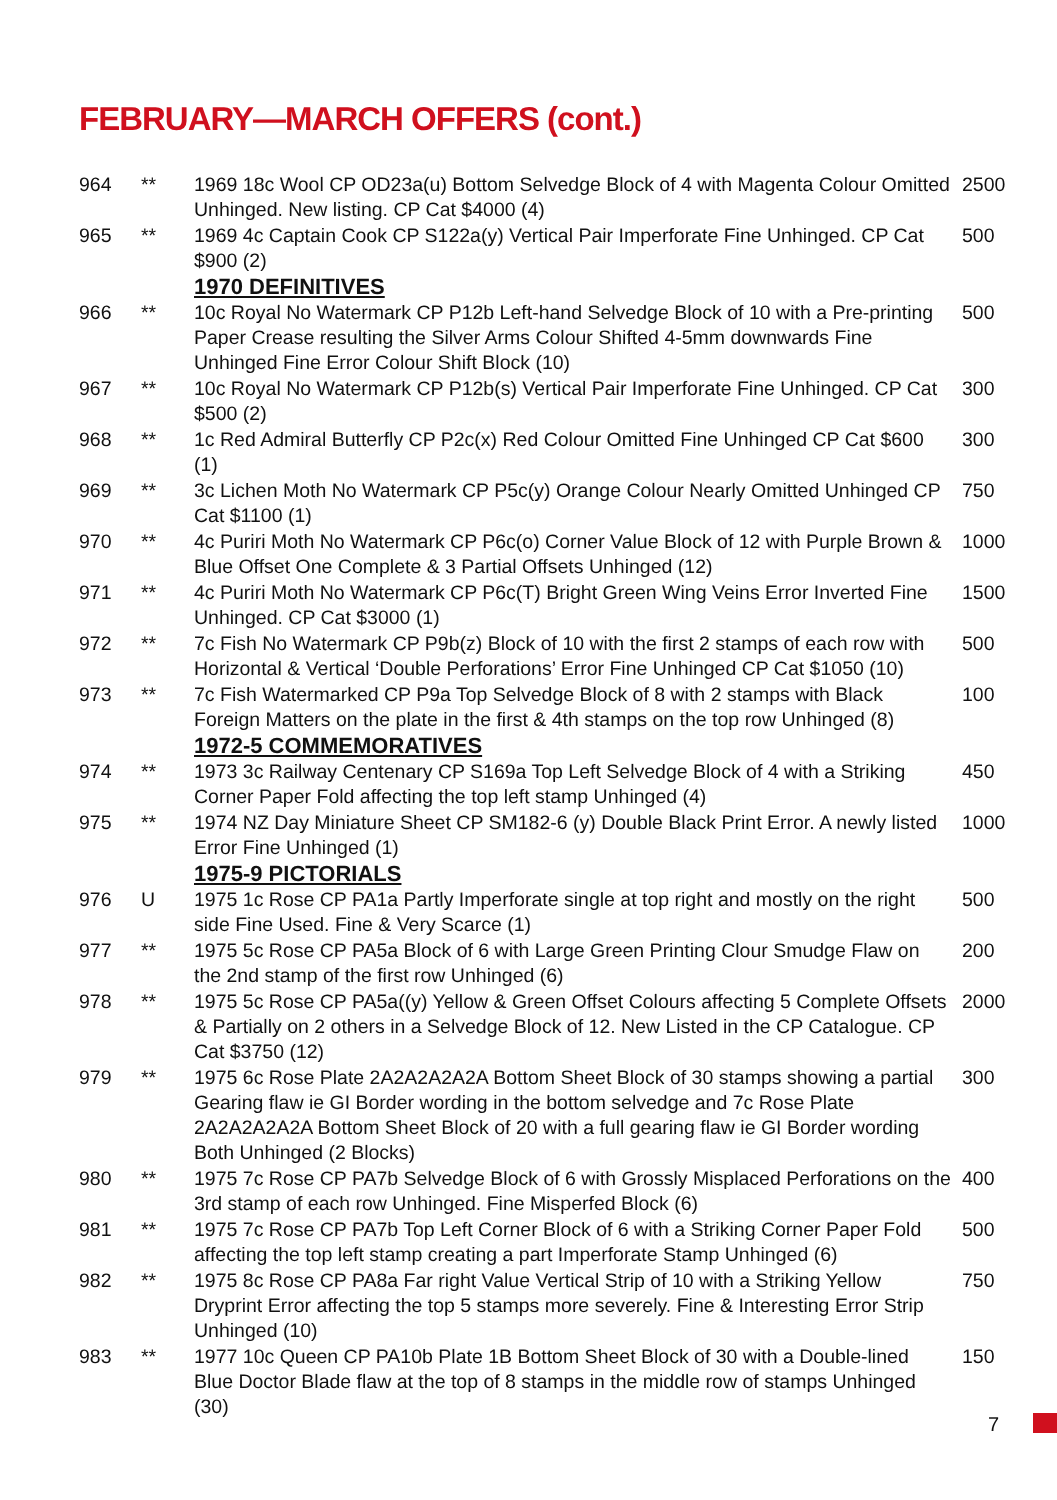FEBRUARY—MARCH OFFERS (cont.)
| 964 | ** | 1969 18c Wool CP OD23a(u) Bottom Selvedge Block of 4 with Magenta Colour Omitted Unhinged. New listing. CP Cat $4000 (4) | 2500 |
| 965 | ** | 1969 4c Captain Cook CP S122a(y) Vertical Pair Imperforate Fine Unhinged. CP Cat $900 (2) | 500 |
| | | 1970 DEFINITIVES | |
| 966 | ** | 10c Royal No Watermark CP P12b Left-hand Selvedge Block of 10 with a Pre-printing Paper Crease resulting the Silver Arms Colour Shifted 4-5mm downwards Fine Unhinged Fine Error Colour Shift Block (10) | 500 |
| 967 | ** | 10c Royal No Watermark CP P12b(s) Vertical Pair Imperforate Fine Unhinged. CP Cat $500 (2) | 300 |
| 968 | ** | 1c Red Admiral Butterfly CP P2c(x) Red Colour Omitted Fine Unhinged CP Cat $600 (1) | 300 |
| 969 | ** | 3c Lichen Moth No Watermark CP P5c(y) Orange Colour Nearly Omitted Unhinged CP Cat $1100 (1) | 750 |
| 970 | ** | 4c Puriri Moth No Watermark CP P6c(o) Corner Value Block of 12 with Purple Brown & Blue Offset One Complete & 3 Partial Offsets Unhinged (12) | 1000 |
| 971 | ** | 4c Puriri Moth No Watermark CP P6c(T) Bright Green Wing Veins Error Inverted Fine Unhinged. CP Cat $3000 (1) | 1500 |
| 972 | ** | 7c Fish No Watermark CP P9b(z) Block of 10 with the first 2 stamps of each row with Horizontal & Vertical ‘Double Perforations’ Error Fine Unhinged CP Cat $1050 (10) | 500 |
| 973 | ** | 7c Fish Watermarked CP P9a Top Selvedge Block of 8 with 2 stamps with Black Foreign Matters on the plate in the first & 4th stamps on the top row Unhinged (8) | 100 |
| | | 1972-5 COMMEMORATIVES | |
| 974 | ** | 1973 3c Railway Centenary CP S169a Top Left Selvedge Block of 4 with a Striking Corner Paper Fold affecting the top left stamp Unhinged (4) | 450 |
| 975 | ** | 1974 NZ Day Miniature Sheet CP SM182-6 (y) Double Black Print Error. A newly listed Error Fine Unhinged (1) | 1000 |
| | | 1975-9 PICTORIALS | |
| 976 | U | 1975 1c Rose CP PA1a Partly Imperforate single at top right and mostly on the right side Fine Used. Fine & Very Scarce (1) | 500 |
| 977 | ** | 1975 5c Rose CP PA5a Block of 6 with Large Green Printing Clour Smudge Flaw on the 2nd stamp of the first row Unhinged (6) | 200 |
| 978 | ** | 1975 5c Rose CP PA5a((y) Yellow & Green Offset Colours affecting 5 Complete Offsets & Partially on 2 others in a Selvedge Block of 12. New Listed in the CP Catalogue. CP Cat $3750 (12) | 2000 |
| 979 | ** | 1975 6c Rose Plate 2A2A2A2A2A Bottom Sheet Block of 30 stamps showing a partial Gearing flaw ie GI Border wording in the bottom selvedge and 7c Rose Plate 2A2A2A2A2A Bottom Sheet Block of 20 with a full gearing flaw ie GI Border wording Both Unhinged (2 Blocks) | 300 |
| 980 | ** | 1975 7c Rose CP PA7b Selvedge Block of 6 with Grossly Misplaced Perforations on the 3rd stamp of each row Unhinged. Fine Misperfed Block (6) | 400 |
| 981 | ** | 1975 7c Rose CP PA7b Top Left Corner Block of 6 with a Striking Corner Paper Fold affecting the top left stamp creating a part Imperforate Stamp Unhinged (6) | 500 |
| 982 | ** | 1975 8c Rose CP PA8a Far right Value Vertical Strip of 10 with a Striking Yellow Dryprint Error affecting the top 5 stamps more severely. Fine & Interesting Error Strip Unhinged (10) | 750 |
| 983 | ** | 1977 10c Queen CP PA10b Plate 1B Bottom Sheet Block of 30 with a Double-lined Blue Doctor Blade flaw at the top of 8 stamps in the middle row of stamps Unhinged (30) | 150 |
7